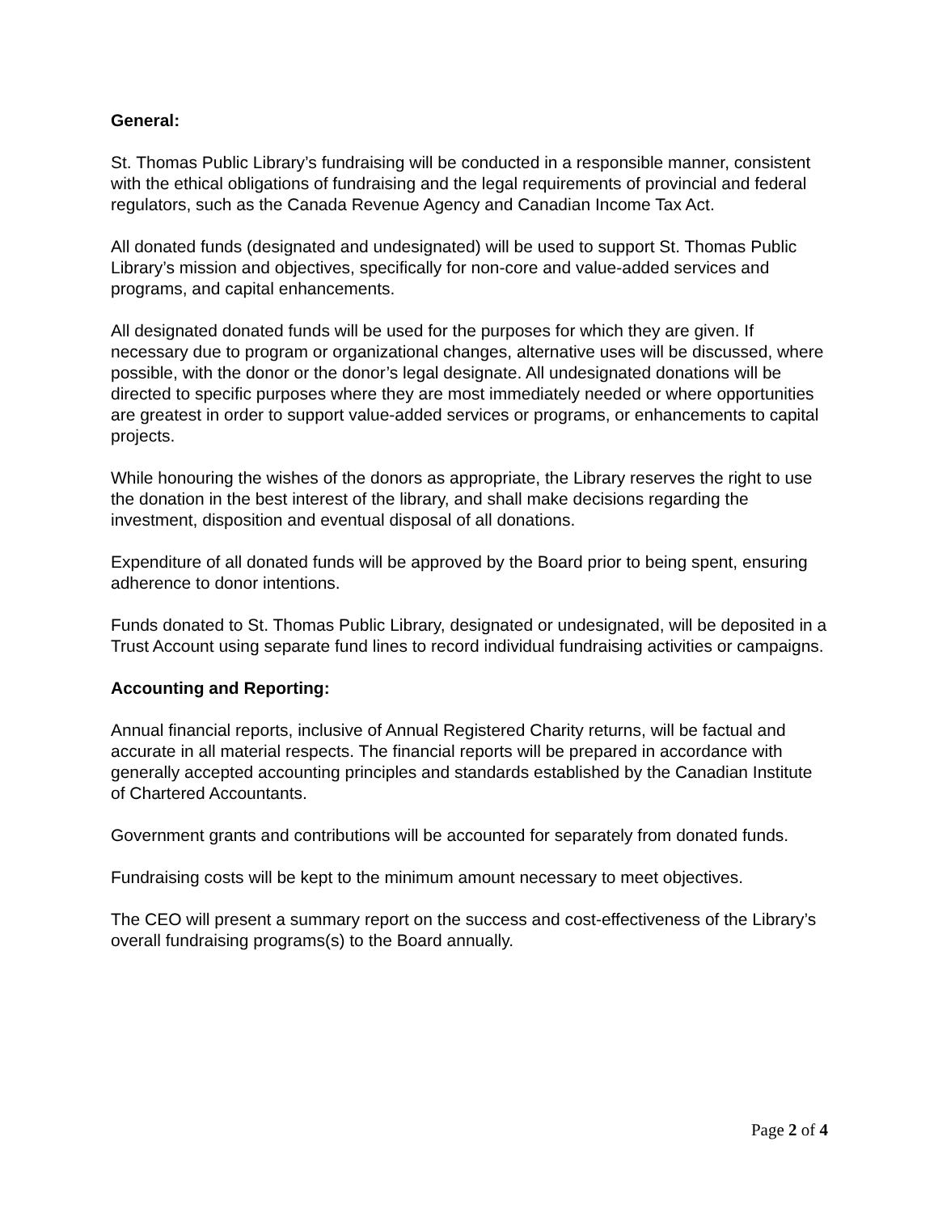General:
St. Thomas Public Library’s fundraising will be conducted in a responsible manner, consistent with the ethical obligations of fundraising and the legal requirements of provincial and federal regulators, such as the Canada Revenue Agency and Canadian Income Tax Act.
All donated funds (designated and undesignated) will be used to support St. Thomas Public Library’s mission and objectives, specifically for non-core and value-added services and programs, and capital enhancements.
All designated donated funds will be used for the purposes for which they are given. If necessary due to program or organizational changes, alternative uses will be discussed, where possible, with the donor or the donor’s legal designate. All undesignated donations will be directed to specific purposes where they are most immediately needed or where opportunities are greatest in order to support value-added services or programs, or enhancements to capital projects.
While honouring the wishes of the donors as appropriate, the Library reserves the right to use the donation in the best interest of the library, and shall make decisions regarding the investment, disposition and eventual disposal of all donations.
Expenditure of all donated funds will be approved by the Board prior to being spent, ensuring adherence to donor intentions.
Funds donated to St. Thomas Public Library, designated or undesignated, will be deposited in a Trust Account using separate fund lines to record individual fundraising activities or campaigns.
Accounting and Reporting:
Annual financial reports, inclusive of Annual Registered Charity returns, will be factual and accurate in all material respects. The financial reports will be prepared in accordance with generally accepted accounting principles and standards established by the Canadian Institute of Chartered Accountants.
Government grants and contributions will be accounted for separately from donated funds.
Fundraising costs will be kept to the minimum amount necessary to meet objectives.
The CEO will present a summary report on the success and cost-effectiveness of the Library’s overall fundraising programs(s) to the Board annually.
Page 2 of 4